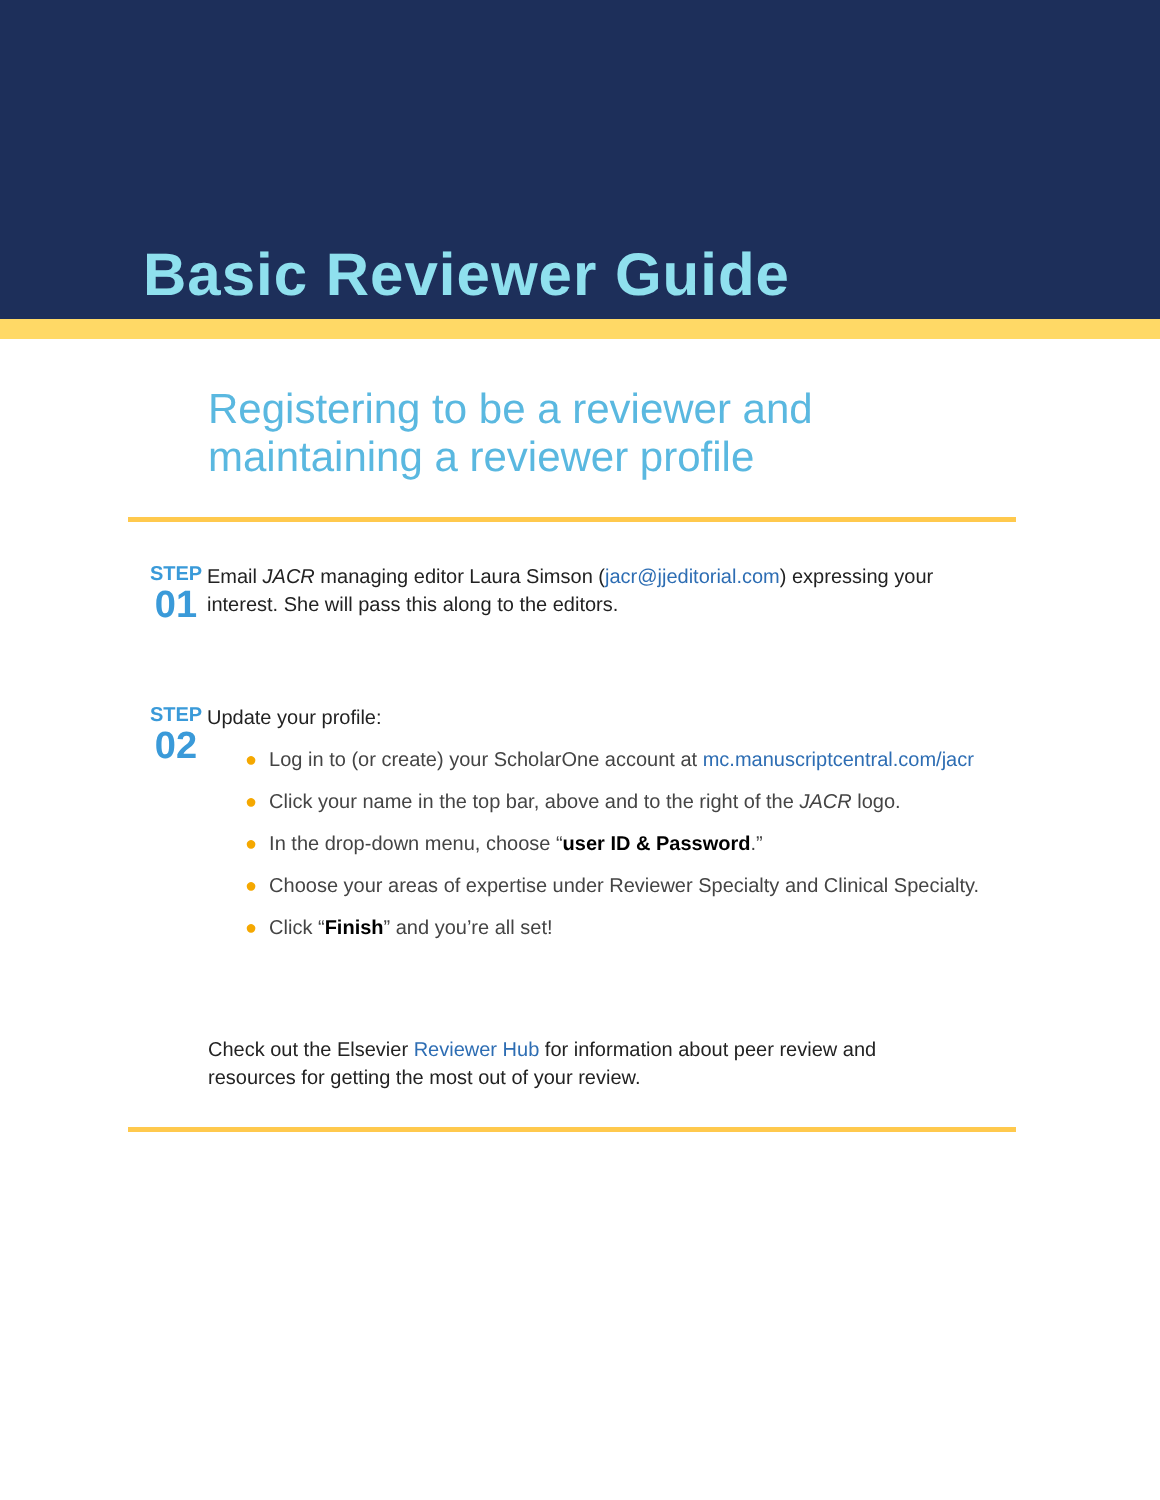Basic Reviewer Guide
Registering to be a reviewer and
maintaining a reviewer profile
STEP
01
Email JACR managing editor Laura Simson (jacr@jjeditorial.com) expressing your
interest. She will pass this along to the editors.
STEP
02
Update your profile:
● Log in to (or create) your ScholarOne account at mc.manuscriptcentral.com/jacr
● Click your name in the top bar, above and to the right of the JACR logo.
● In the drop-down menu, choose “user ID & Password.”
● Choose your areas of expertise under Reviewer Specialty and Clinical Specialty.
● Click “Finish” and you’re all set!
Check out the Elsevier Reviewer Hub for information about peer review and
resources for getting the most out of your review.